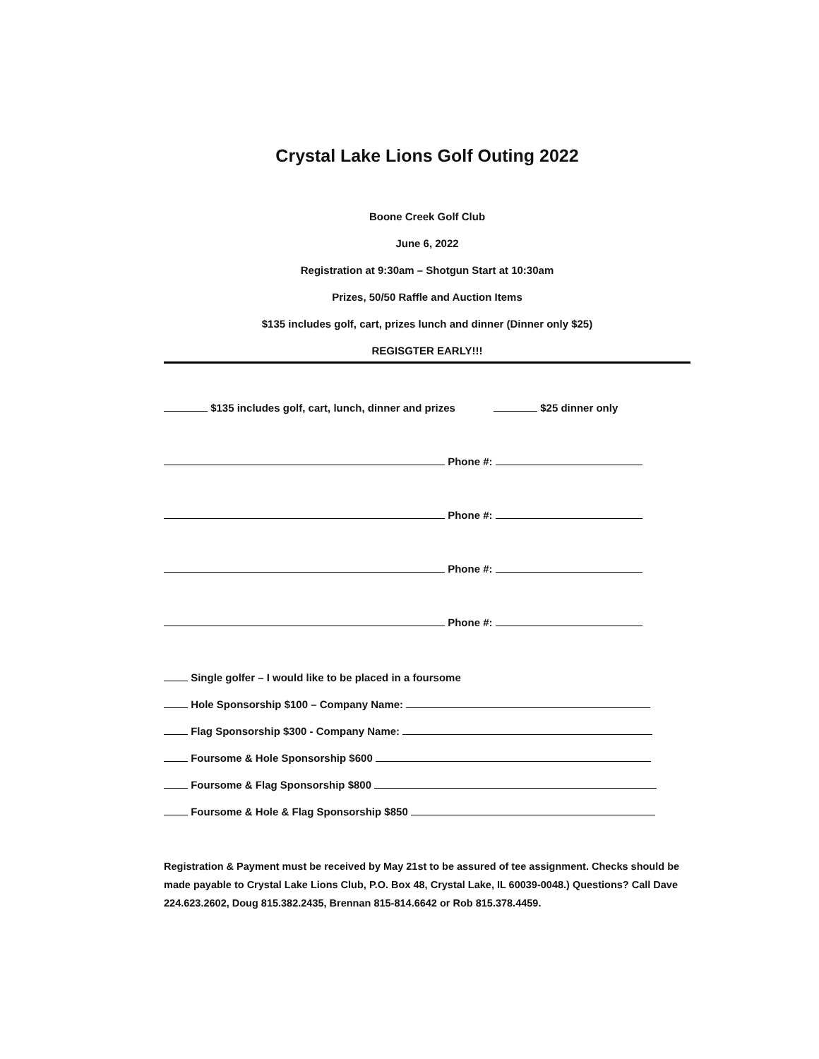Crystal Lake Lions Golf Outing 2022
Boone Creek Golf Club
June 6, 2022
Registration at 9:30am – Shotgun Start at 10:30am
Prizes, 50/50 Raffle and Auction Items
$135 includes golf, cart, prizes lunch and dinner (Dinner only $25)
REGISGTER EARLY!!!
$135 includes golf, cart, lunch, dinner and prizes $25 dinner only
Phone #:
Phone #:
Phone #:
Phone #:
Single golfer – I would like to be placed in a foursome
Hole Sponsorship $100 – Company Name:
Flag Sponsorship $300 - Company Name:
Foursome & Hole Sponsorship $600
Foursome & Flag Sponsorship $800
Foursome & Hole & Flag Sponsorship $850
Registration & Payment must be received by May 21st to be assured of tee assignment. Checks should be made payable to Crystal Lake Lions Club, P.O. Box 48, Crystal Lake, IL 60039-0048.) Questions? Call Dave 224.623.2602, Doug 815.382.2435, Brennan 815-814.6642 or Rob 815.378.4459.